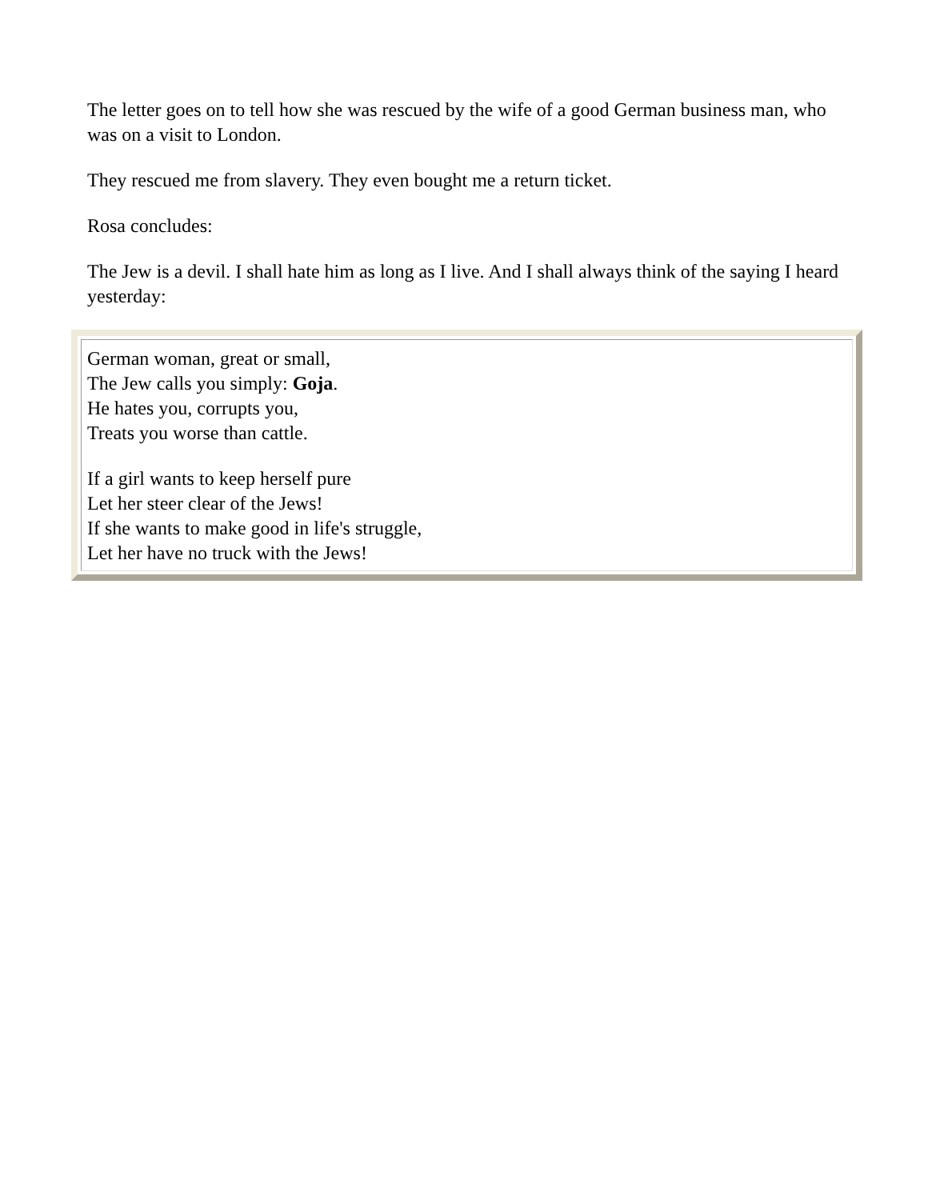The letter goes on to tell how she was rescued by the wife of a good German business man, who was on a visit to London.
They rescued me from slavery. They even bought me a return ticket.
Rosa concludes:
The Jew is a devil. I shall hate him as long as I live. And I shall always think of the saying I heard yesterday:
German woman, great or small,
The Jew calls you simply: Goja.
He hates you, corrupts you,
Treats you worse than cattle.
If a girl wants to keep herself pure
Let her steer clear of the Jews!
If she wants to make good in life's struggle,
Let her have no truck with the Jews!